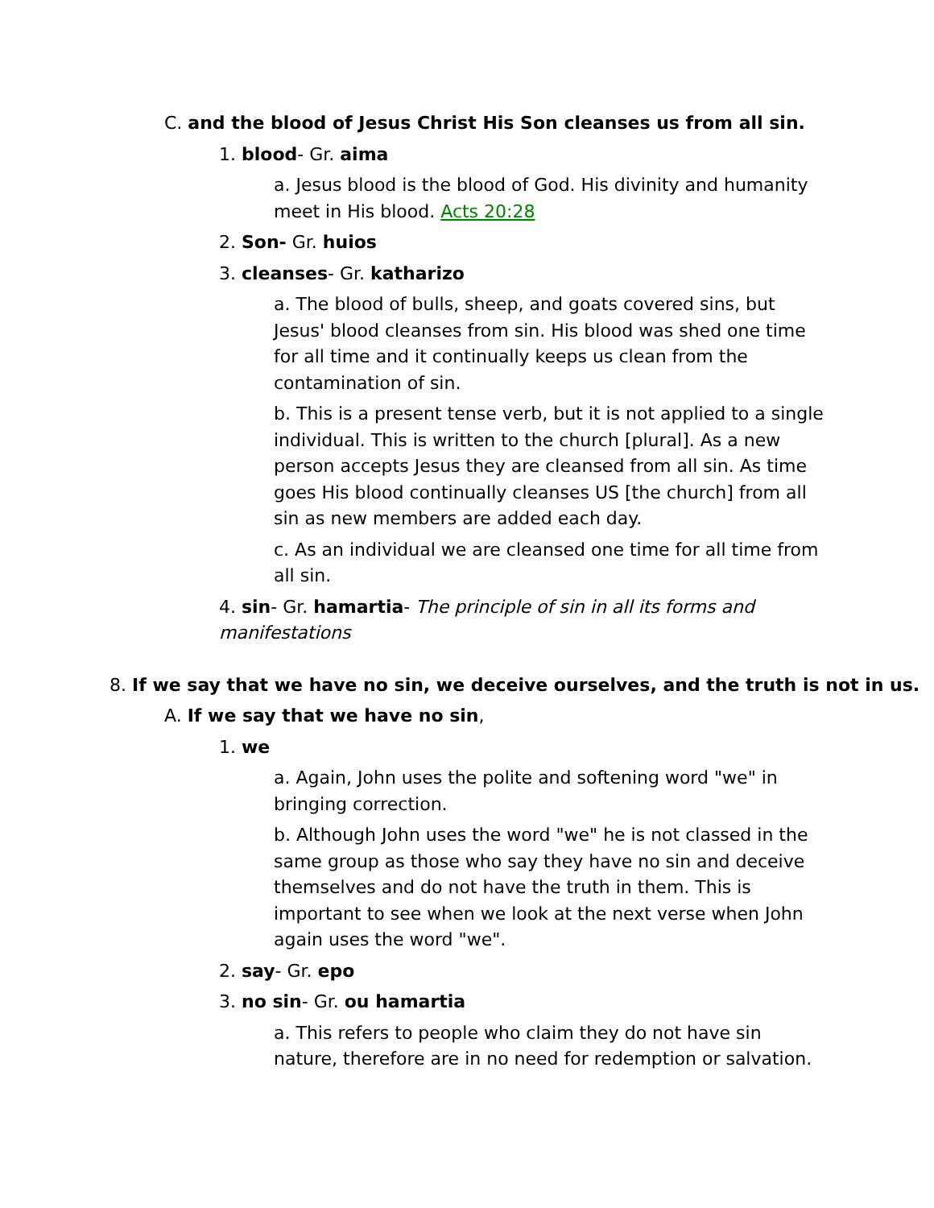C. and the blood of Jesus Christ His Son cleanses us from all sin.
1. blood- Gr. aima
a. Jesus blood is the blood of God. His divinity and humanity meet in His blood. Acts 20:28
2. Son- Gr. huios
3. cleanses- Gr. katharizo
a. The blood of bulls, sheep, and goats covered sins, but Jesus' blood cleanses from sin. His blood was shed one time for all time and it continually keeps us clean from the contamination of sin.
b. This is a present tense verb, but it is not applied to a single individual. This is written to the church [plural]. As a new person accepts Jesus they are cleansed from all sin. As time goes His blood continually cleanses US [the church] from all sin as new members are added each day.
c. As an individual we are cleansed one time for all time from all sin.
4. sin- Gr. hamartia- The principle of sin in all its forms and manifestations
8. If we say that we have no sin, we deceive ourselves, and the truth is not in us.
A. If we say that we have no sin,
1. we
a. Again, John uses the polite and softening word "we" in bringing correction.
b. Although John uses the word "we" he is not classed in the same group as those who say they have no sin and deceive themselves and do not have the truth in them. This is important to see when we look at the next verse when John again uses the word "we".
2. say- Gr. epo
3. no sin- Gr. ou hamartia
a. This refers to people who claim they do not have sin nature, therefore are in no need for redemption or salvation.